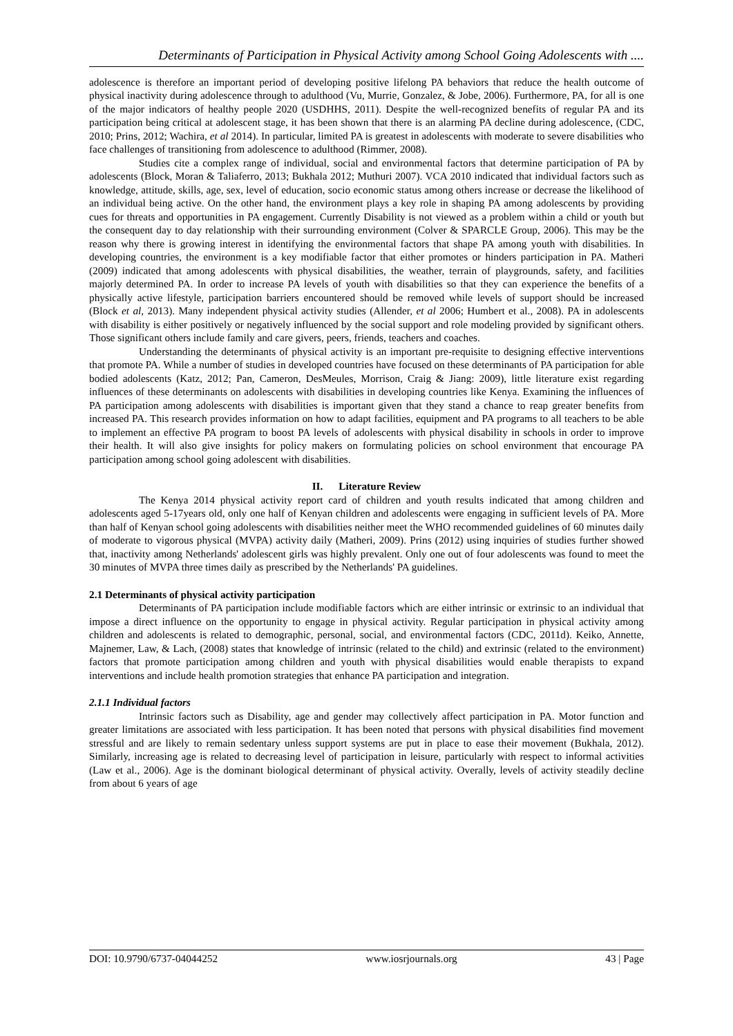Determinants of Participation in Physical Activity among School Going Adolescents with ....
adolescence is therefore an important period of developing positive lifelong PA behaviors that reduce the health outcome of physical inactivity during adolescence through to adulthood (Vu, Murrie, Gonzalez, & Jobe, 2006). Furthermore, PA, for all is one of the major indicators of healthy people 2020 (USDHHS, 2011). Despite the well-recognized benefits of regular PA and its participation being critical at adolescent stage, it has been shown that there is an alarming PA decline during adolescence, (CDC, 2010; Prins, 2012; Wachira, et al 2014). In particular, limited PA is greatest in adolescents with moderate to severe disabilities who face challenges of transitioning from adolescence to adulthood (Rimmer, 2008).
Studies cite a complex range of individual, social and environmental factors that determine participation of PA by adolescents (Block, Moran & Taliaferro, 2013; Bukhala 2012; Muthuri 2007). VCA 2010 indicated that individual factors such as knowledge, attitude, skills, age, sex, level of education, socio economic status among others increase or decrease the likelihood of an individual being active. On the other hand, the environment plays a key role in shaping PA among adolescents by providing cues for threats and opportunities in PA engagement. Currently Disability is not viewed as a problem within a child or youth but the consequent day to day relationship with their surrounding environment (Colver & SPARCLE Group, 2006). This may be the reason why there is growing interest in identifying the environmental factors that shape PA among youth with disabilities. In developing countries, the environment is a key modifiable factor that either promotes or hinders participation in PA. Matheri (2009) indicated that among adolescents with physical disabilities, the weather, terrain of playgrounds, safety, and facilities majorly determined PA. In order to increase PA levels of youth with disabilities so that they can experience the benefits of a physically active lifestyle, participation barriers encountered should be removed while levels of support should be increased (Block et al, 2013). Many independent physical activity studies (Allender, et al 2006; Humbert et al., 2008). PA in adolescents with disability is either positively or negatively influenced by the social support and role modeling provided by significant others. Those significant others include family and care givers, peers, friends, teachers and coaches.
Understanding the determinants of physical activity is an important pre-requisite to designing effective interventions that promote PA. While a number of studies in developed countries have focused on these determinants of PA participation for able bodied adolescents (Katz, 2012; Pan, Cameron, DesMeules, Morrison, Craig & Jiang: 2009), little literature exist regarding influences of these determinants on adolescents with disabilities in developing countries like Kenya. Examining the influences of PA participation among adolescents with disabilities is important given that they stand a chance to reap greater benefits from increased PA. This research provides information on how to adapt facilities, equipment and PA programs to all teachers to be able to implement an effective PA program to boost PA levels of adolescents with physical disability in schools in order to improve their health. It will also give insights for policy makers on formulating policies on school environment that encourage PA participation among school going adolescent with disabilities.
II. Literature Review
The Kenya 2014 physical activity report card of children and youth results indicated that among children and adolescents aged 5-17years old, only one half of Kenyan children and adolescents were engaging in sufficient levels of PA. More than half of Kenyan school going adolescents with disabilities neither meet the WHO recommended guidelines of 60 minutes daily of moderate to vigorous physical (MVPA) activity daily (Matheri, 2009). Prins (2012) using inquiries of studies further showed that, inactivity among Netherlands' adolescent girls was highly prevalent. Only one out of four adolescents was found to meet the 30 minutes of MVPA three times daily as prescribed by the Netherlands' PA guidelines.
2.1 Determinants of physical activity participation
Determinants of PA participation include modifiable factors which are either intrinsic or extrinsic to an individual that impose a direct influence on the opportunity to engage in physical activity. Regular participation in physical activity among children and adolescents is related to demographic, personal, social, and environmental factors (CDC, 2011d). Keiko, Annette, Majnemer, Law, & Lach, (2008) states that knowledge of intrinsic (related to the child) and extrinsic (related to the environment) factors that promote participation among children and youth with physical disabilities would enable therapists to expand interventions and include health promotion strategies that enhance PA participation and integration.
2.1.1 Individual factors
Intrinsic factors such as Disability, age and gender may collectively affect participation in PA. Motor function and greater limitations are associated with less participation. It has been noted that persons with physical disabilities find movement stressful and are likely to remain sedentary unless support systems are put in place to ease their movement (Bukhala, 2012). Similarly, increasing age is related to decreasing level of participation in leisure, particularly with respect to informal activities (Law et al., 2006). Age is the dominant biological determinant of physical activity. Overally, levels of activity steadily decline from about 6 years of age
DOI: 10.9790/6737-04044252 www.iosrjournals.org 43 | Page